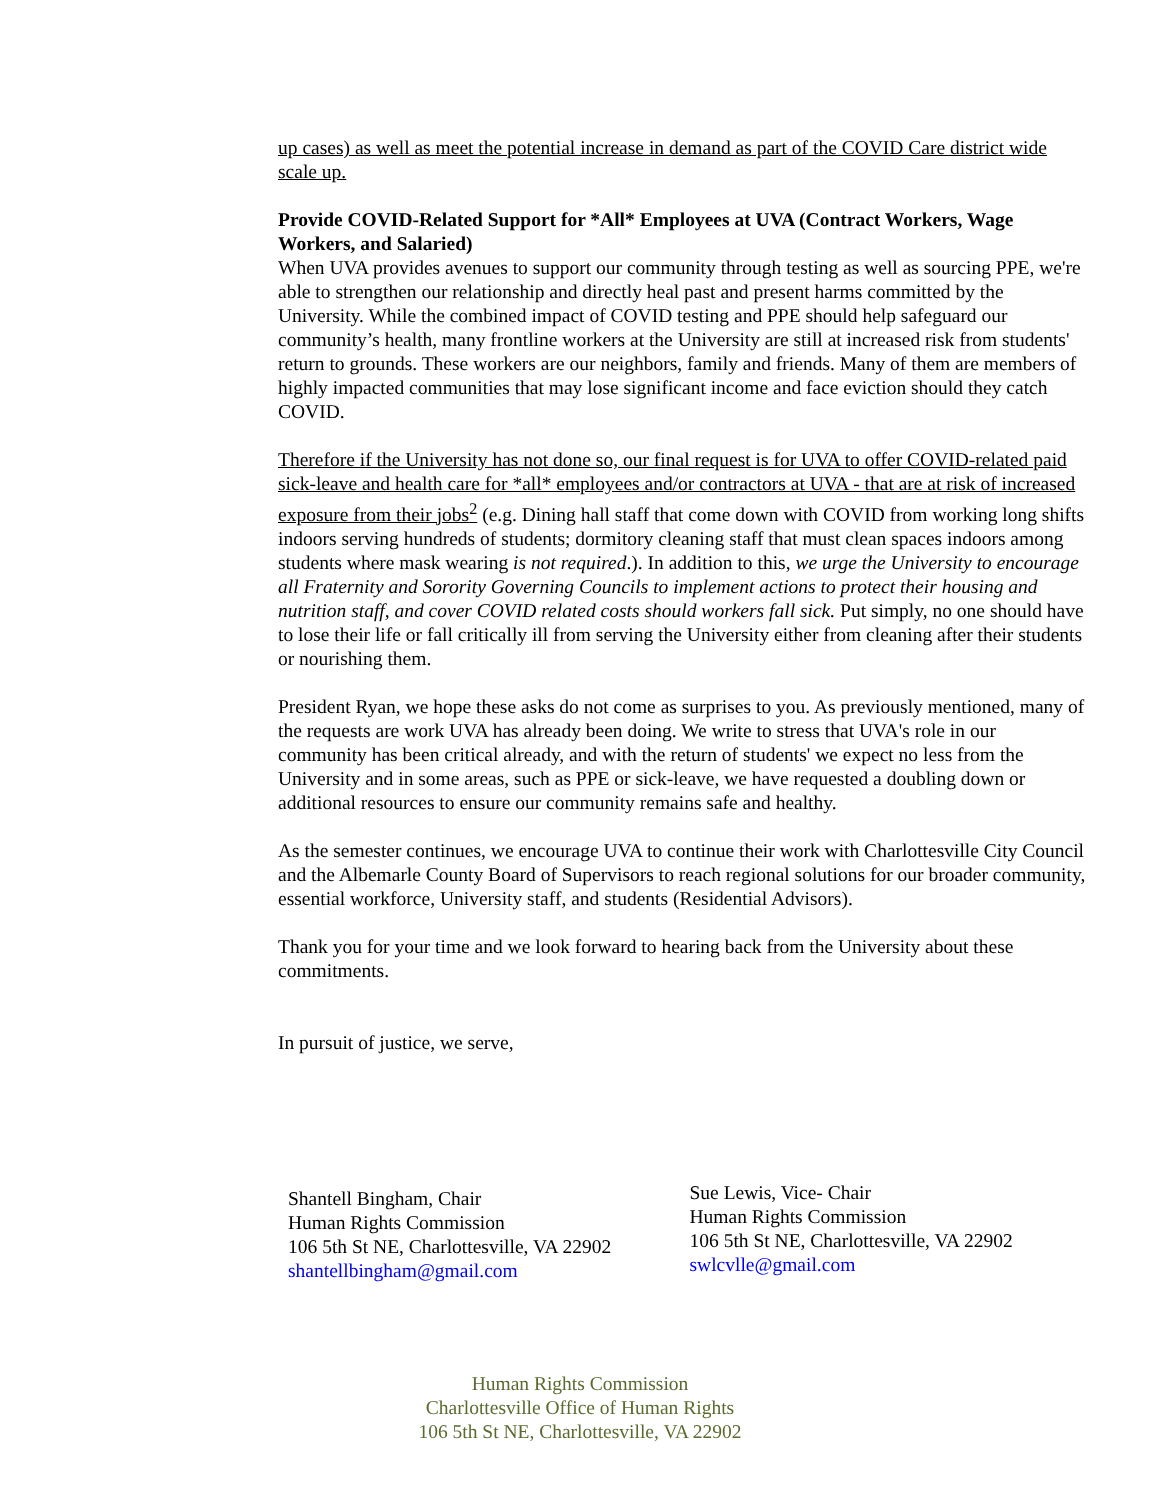up cases) as well as meet the potential increase in demand as part of the COVID Care district wide scale up.
Provide COVID-Related Support for *All* Employees at UVA (Contract Workers, Wage Workers, and Salaried)
When UVA provides avenues to support our community through testing as well as sourcing PPE, we're able to strengthen our relationship and directly heal past and present harms committed by the University. While the combined impact of COVID testing and PPE should help safeguard our community’s health, many frontline workers at the University are still at increased risk from students' return to grounds. These workers are our neighbors, family and friends. Many of them are members of highly impacted communities that may lose significant income and face eviction should they catch COVID.
Therefore if the University has not done so, our final request is for UVA to offer COVID-related paid sick-leave and health care for *all* employees and/or contractors at UVA - that are at risk of increased exposure from their jobs<sup>2</sup> (e.g. Dining hall staff that come down with COVID from working long shifts indoors serving hundreds of students; dormitory cleaning staff that must clean spaces indoors among students where mask wearing is not required.). In addition to this, we urge the University to encourage all Fraternity and Sorority Governing Councils to implement actions to protect their housing and nutrition staff, and cover COVID related costs should workers fall sick. Put simply, no one should have to lose their life or fall critically ill from serving the University either from cleaning after their students or nourishing them.
President Ryan, we hope these asks do not come as surprises to you. As previously mentioned, many of the requests are work UVA has already been doing. We write to stress that UVA's role in our community has been critical already, and with the return of students' we expect no less from the University and in some areas, such as PPE or sick-leave, we have requested a doubling down or additional resources to ensure our community remains safe and healthy.
As the semester continues, we encourage UVA to continue their work with Charlottesville City Council and the Albemarle County Board of Supervisors to reach regional solutions for our broader community, essential workforce, University staff, and students (Residential Advisors).
Thank you for your time and we look forward to hearing back from the University about these commitments.
In pursuit of justice, we serve,
Shantell Bingham, Chair
Human Rights Commission
106 5th St NE, Charlottesville, VA 22902
shantellbingham@gmail.com
Sue Lewis, Vice- Chair
Human Rights Commission
106 5th St NE, Charlottesville, VA 22902
swlcvlle@gmail.com
Human Rights Commission
Charlottesville Office of Human Rights
106 5th St NE, Charlottesville, VA 22902